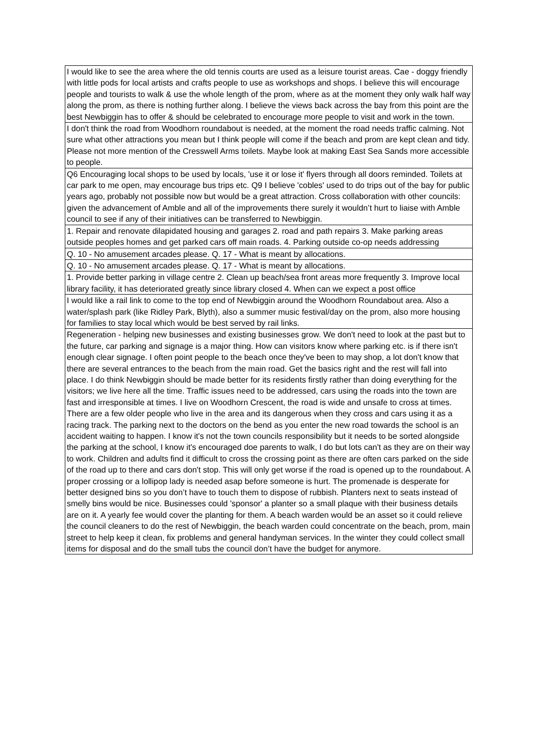| I would like to see the area where the old tennis courts are used as a leisure tourist areas. Cae - doggy friendly with little pods for local artists and crafts people to use as workshops and shops. I believe this will encourage people and tourists to walk & use the whole length of the prom, where as at the moment they only walk half way along the prom, as there is nothing further along. I believe the views back across the bay from this point are the best Newbiggin has to offer & should be celebrated to encourage more people to visit and work in the town. |
| I don't think the road from Woodhorn roundabout is needed, at the moment the road needs traffic calming. Not sure what other attractions you mean but I think people will come if the beach and prom are kept clean and tidy. Please not more mention of the Cresswell Arms toilets. Maybe look at making East Sea Sands more accessible to people. |
| Q6 Encouraging local shops to be used by locals, 'use it or lose it' flyers through all doors reminded. Toilets at car park to me open, may encourage bus trips etc. Q9 I believe 'cobles' used to do trips out of the bay for public years ago, probably not possible now but would be a great attraction. Cross collaboration with other councils: given the advancement of Amble and all of the improvements there surely it wouldn’t hurt to liaise with Amble council to see if any of their initiatives can be transferred to Newbiggin. |
| 1. Repair and renovate dilapidated housing and garages 2. road and path repairs 3. Make parking areas outside peoples homes and get parked cars off main roads. 4. Parking outside co-op needs addressing |
| Q. 10 - No amusement arcades please. Q. 17 - What is meant by allocations. |
| Q. 10 - No amusement arcades please. Q. 17 - What is meant by allocations. |
| 1. Provide better parking in village centre 2. Clean up beach/sea front areas more frequently 3. Improve local library facility, it has deteriorated greatly since library closed 4. When can we expect a post office |
| I would like a rail link to come to the top end of Newbiggin around the Woodhorn Roundabout area. Also a water/splash park (like Ridley Park, Blyth), also a summer music festival/day on the prom, also more housing for families to stay local which would be best served by rail links. |
| Regeneration - helping new businesses and existing businesses grow. We don't need to look at the past but to the future, car parking and signage is a major thing. How can visitors know where parking etc. is if there isn't enough clear signage. I often point people to the beach once they've been to may shop, a lot don't know that there are several entrances to the beach from the main road. Get the basics right and the rest will fall into place. I do think Newbiggin should be made better for its residents firstly rather than doing everything for the visitors; we live here all the time. Traffic issues need to be addressed, cars using the roads into the town are fast and irresponsible at times. I live on Woodhorn Crescent, the road is wide and unsafe to cross at times. There are a few older people who live in the area and its dangerous when they cross and cars using it as a racing track. The parking next to the doctors on the bend as you enter the new road towards the school is an accident waiting to happen. I know it's not the town councils responsibility but it needs to be sorted alongside the parking at the school, I know it's encouraged doe parents to walk, I do but lots can't as they are on their way to work. Children and adults find it difficult to cross the crossing point as there are often cars parked on the side of the road up to there and cars don't stop. This will only get worse if the road is opened up to the roundabout. A proper crossing or a lollipop lady is needed asap before someone is hurt. The promenade is desperate for better designed bins so you don’t have to touch them to dispose of rubbish. Planters next to seats instead of smelly bins would be nice. Businesses could 'sponsor' a planter so a small plaque with their business details are on it. A yearly fee would cover the planting for them. A beach warden would be an asset so it could relieve the council cleaners to do the rest of Newbiggin, the beach warden could concentrate on the beach, prom, main street to help keep it clean, fix problems and general handyman services. In the winter they could collect small items for disposal and do the small tubs the council don’t have the budget for anymore. |